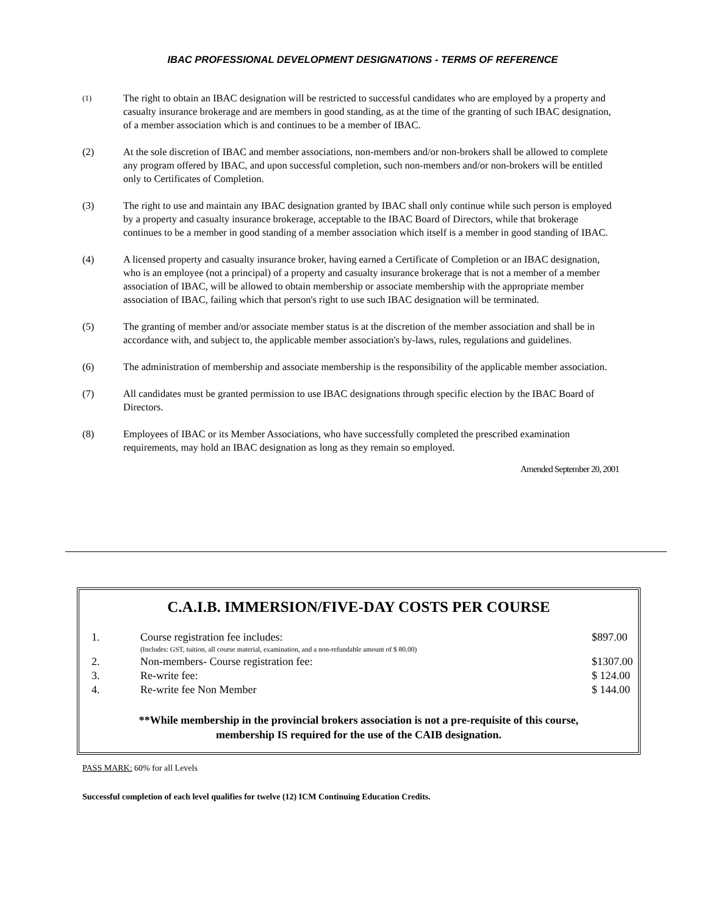IBAC PROFESSIONAL DEVELOPMENT DESIGNATIONS - TERMS OF REFERENCE
(1)
The right to obtain an IBAC designation will be restricted to successful candidates who are employed by a property and casualty insurance brokerage and are members in good standing, as at the time of the granting of such IBAC designation, of a member association which is and continues to be a member of IBAC.
(2) At the sole discretion of IBAC and member associations, non-members and/or non-brokers shall be allowed to complete any program offered by IBAC, and upon successful completion, such non-members and/or non-brokers will be entitled only to Certificates of Completion.
(3) The right to use and maintain any IBAC designation granted by IBAC shall only continue while such person is employed by a property and casualty insurance brokerage, acceptable to the IBAC Board of Directors, while that brokerage continues to be a member in good standing of a member association which itself is a member in good standing of IBAC.
(4) A licensed property and casualty insurance broker, having earned a Certificate of Completion or an IBAC designation, who is an employee (not a principal) of a property and casualty insurance brokerage that is not a member of a member association of IBAC, will be allowed to obtain membership or associate membership with the appropriate member association of IBAC, failing which that person's right to use such IBAC designation will be terminated.
(5) The granting of member and/or associate member status is at the discretion of the member association and shall be in accordance with, and subject to, the applicable member association's by-laws, rules, regulations and guidelines.
(6) The administration of membership and associate membership is the responsibility of the applicable member association.
(7) All candidates must be granted permission to use IBAC designations through specific election by the IBAC Board of Directors.
(8) Employees of IBAC or its Member Associations, who have successfully completed the prescribed examination requirements, may hold an IBAC designation as long as they remain so employed.
Amended September 20, 2001
C.A.I.B. IMMERSION/FIVE-DAY COSTS PER COURSE
| 1. | Course registration fee includes: | $897.00 |
| | (Includes: GST, tuition, all course material, examination, and a non-refundable amount of $ 80.00) | |
| 2. | Non-members- Course registration fee: | $1307.00 |
| 3. | Re-write fee: | $ 124.00 |
| 4. | Re-write fee Non Member | $ 144.00 |
**While membership in the provincial brokers association is not a pre-requisite of this course,
membership IS required for the use of the CAIB designation.
PASS MARK: 60% for all Levels
Successful completion of each level qualifies for twelve (12) ICM Continuing Education Credits.